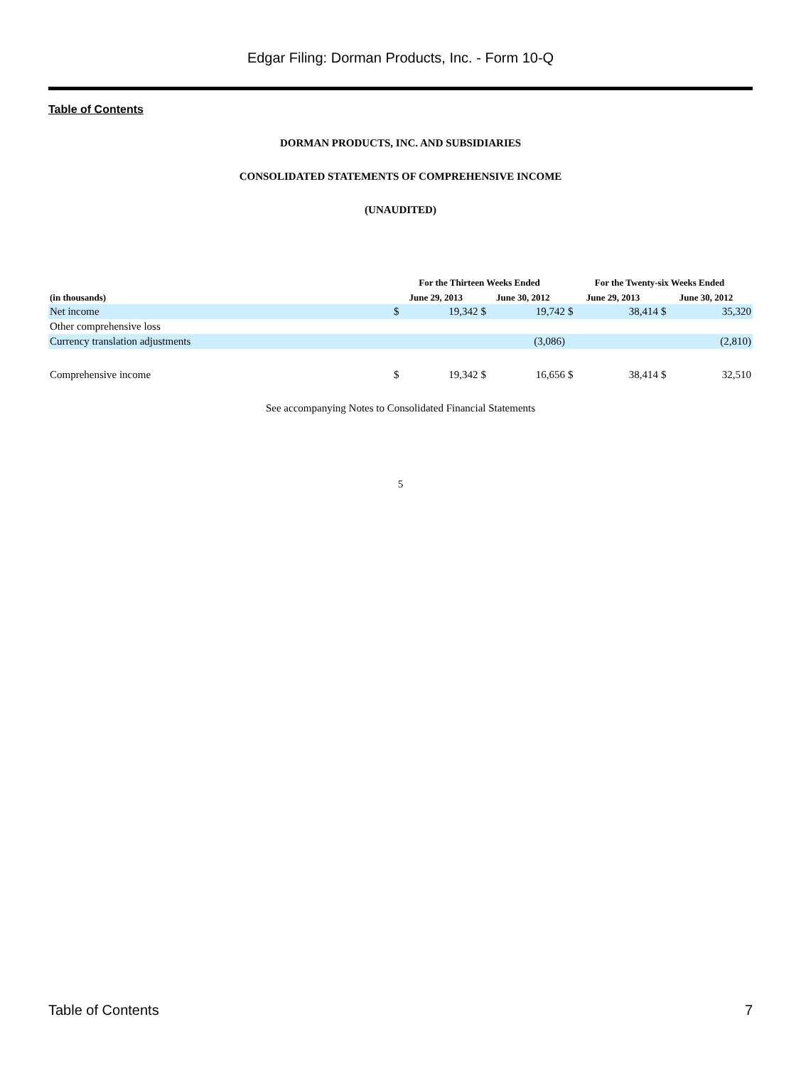Edgar Filing: Dorman Products, Inc. - Form 10-Q
Table of Contents
DORMAN PRODUCTS, INC. AND SUBSIDIARIES
CONSOLIDATED STATEMENTS OF COMPREHENSIVE INCOME
(UNAUDITED)
| | For the Thirteen Weeks Ended | | | | For the Twenty-six Weeks Ended | | | |
| --- | --- | --- | --- | --- | --- | --- | --- | --- |
| (in thousands) | June 29, 2013 | | June 30, 2012 | | June 29, 2013 | | June 30, 2012 | |
| Net income | $ | 19,342 | $ | 19,742 | $ | 38,414 | $ | 35,320 |
| Other comprehensive loss | | | | | | | | |
| Currency translation adjustments | | | | (3,086) | | | | (2,810) |
| Comprehensive income | $ | 19,342 | $ | 16,656 | $ | 38,414 | $ | 32,510 |
See accompanying Notes to Consolidated Financial Statements
5
Table of Contents 7